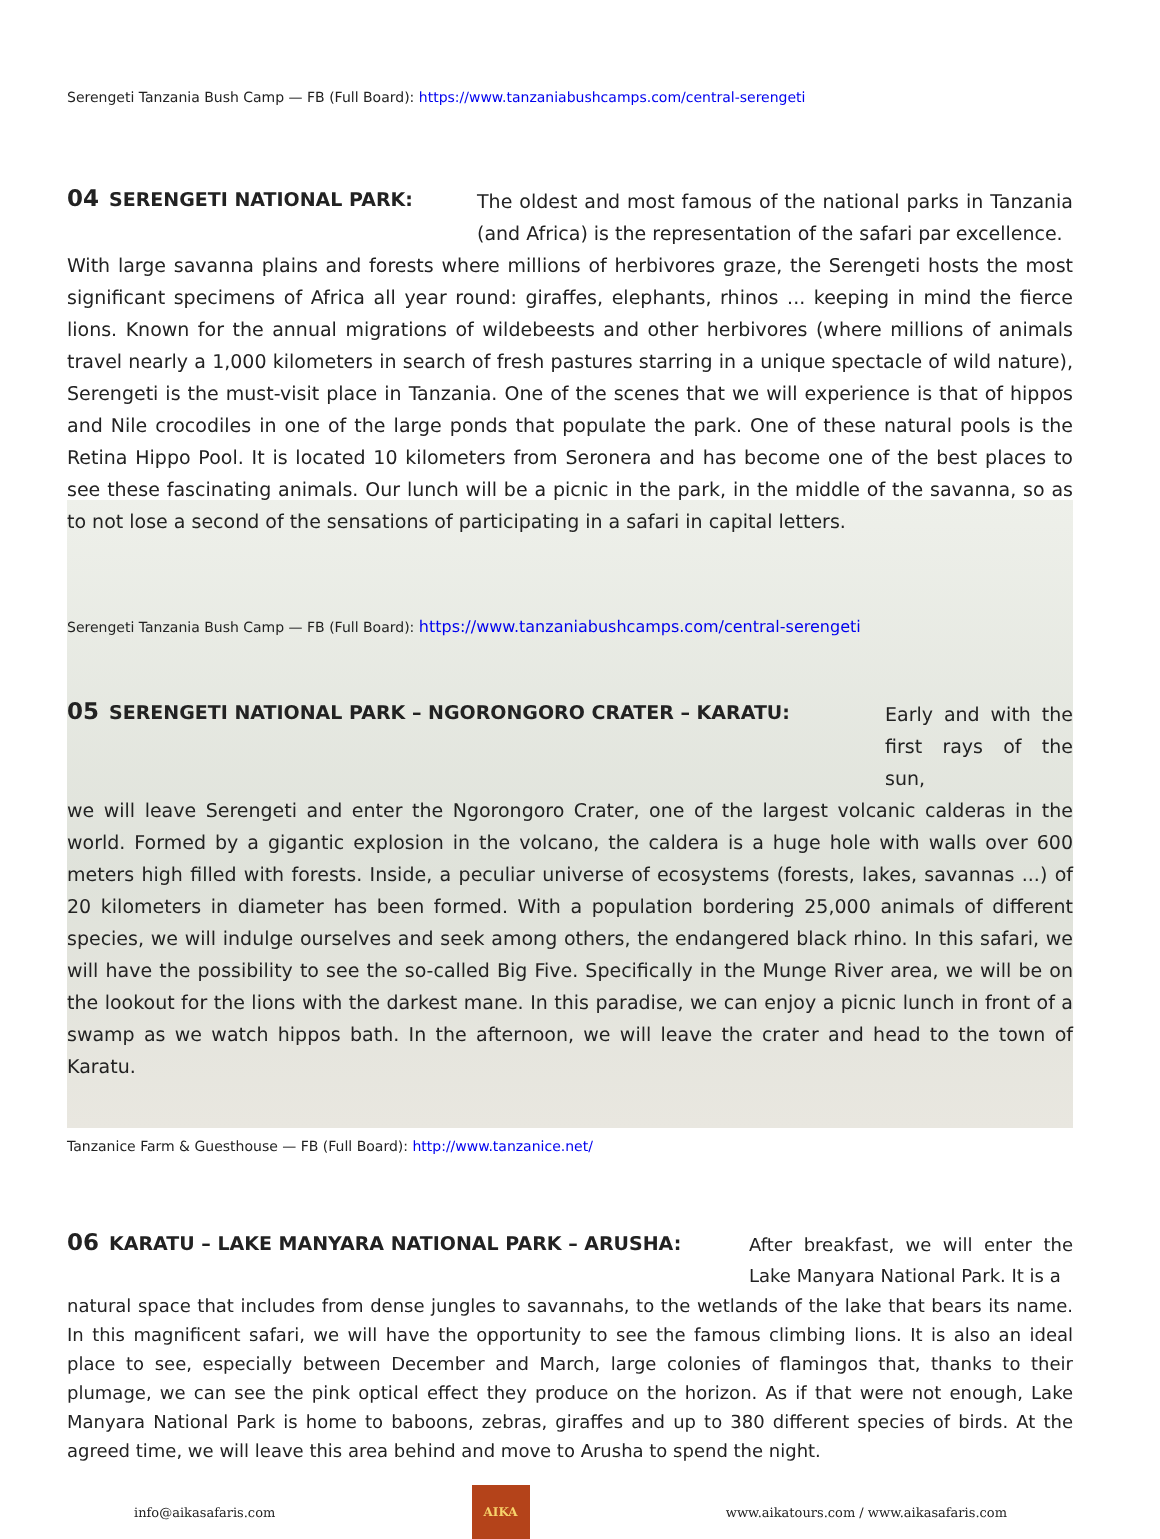Serengeti Tanzania Bush Camp — FB (Full Board): https://www.tanzaniabushcamps.com/central-serengeti
04 SERENGETI NATIONAL PARK: The oldest and most famous of the national parks in Tanzania (and Africa) is the representation of the safari par excellence.
With large savanna plains and forests where millions of herbivores graze, the Serengeti hosts the most significant specimens of Africa all year round: giraffes, elephants, rhinos ... keeping in mind the fierce lions. Known for the annual migrations of wildebeests and other herbivores (where millions of animals travel nearly a 1,000 kilometers in search of fresh pastures starring in a unique spectacle of wild nature), Serengeti is the must-visit place in Tanzania. One of the scenes that we will experience is that of hippos and Nile crocodiles in one of the large ponds that populate the park. One of these natural pools is the Retina Hippo Pool. It is located 10 kilometers from Seronera and has become one of the best places to see these fascinating animals. Our lunch will be a picnic in the park, in the middle of the savanna, so as to not lose a second of the sensations of participating in a safari in capital letters.
Serengeti Tanzania Bush Camp — FB (Full Board): https://www.tanzaniabushcamps.com/central-serengeti
05 SERENGETI NATIONAL PARK – NGORONGORO CRATER – KARATU: Early and with the first rays of the sun,
we will leave Serengeti and enter the Ngorongoro Crater, one of the largest volcanic calderas in the world. Formed by a gigantic explosion in the volcano, the caldera is a huge hole with walls over 600 meters high filled with forests. Inside, a peculiar universe of ecosystems (forests, lakes, savannas ...) of 20 kilometers in diameter has been formed. With a population bordering 25,000 animals of different species, we will indulge ourselves and seek among others, the endangered black rhino. In this safari, we will have the possibility to see the so-called Big Five. Specifically in the Munge River area, we will be on the lookout for the lions with the darkest mane. In this paradise, we can enjoy a picnic lunch in front of a swamp as we watch hippos bath. In the afternoon, we will leave the crater and head to the town of Karatu.
Tanzanice Farm & Guesthouse — FB (Full Board): http://www.tanzanice.net/
06 KARATU – LAKE MANYARA NATIONAL PARK – ARUSHA: After breakfast, we will enter the Lake Manyara National Park. It is a
natural space that includes from dense jungles to savannahs, to the wetlands of the lake that bears its name. In this magnificent safari, we will have the opportunity to see the famous climbing lions. It is also an ideal place to see, especially between December and March, large colonies of flamingos that, thanks to their plumage, we can see the pink optical effect they produce on the horizon. As if that were not enough, Lake Manyara National Park is home to baboons, zebras, giraffes and up to 380 different species of birds. At the agreed time, we will leave this area behind and move to Arusha to spend the night.
info@aikasafaris.com
AIKA
www.aikatours.com / www.aikasafaris.com